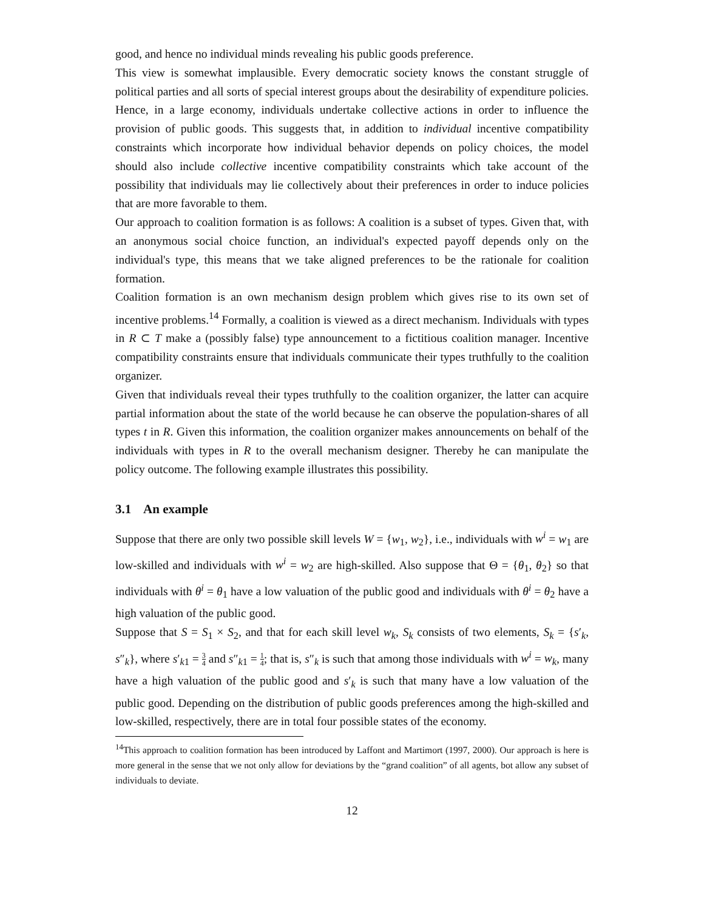good, and hence no individual minds revealing his public goods preference.
This view is somewhat implausible. Every democratic society knows the constant struggle of political parties and all sorts of special interest groups about the desirability of expenditure policies. Hence, in a large economy, individuals undertake collective actions in order to influence the provision of public goods. This suggests that, in addition to individual incentive compatibility constraints which incorporate how individual behavior depends on policy choices, the model should also include collective incentive compatibility constraints which take account of the possibility that individuals may lie collectively about their preferences in order to induce policies that are more favorable to them.
Our approach to coalition formation is as follows: A coalition is a subset of types. Given that, with an anonymous social choice function, an individual's expected payoff depends only on the individual's type, this means that we take aligned preferences to be the rationale for coalition formation.
Coalition formation is an own mechanism design problem which gives rise to its own set of incentive problems.<sup>14</sup> Formally, a coalition is viewed as a direct mechanism. Individuals with types in R ⊂ T make a (possibly false) type announcement to a fictitious coalition manager. Incentive compatibility constraints ensure that individuals communicate their types truthfully to the coalition organizer.
Given that individuals reveal their types truthfully to the coalition organizer, the latter can acquire partial information about the state of the world because he can observe the population-shares of all types t in R. Given this information, the coalition organizer makes announcements on behalf of the individuals with types in R to the overall mechanism designer. Thereby he can manipulate the policy outcome. The following example illustrates this possibility.
3.1 An example
Suppose that there are only two possible skill levels W = {w<sub>1</sub>, w<sub>2</sub>}, i.e., individuals with w<sup>i</sup> = w<sub>1</sub> are low-skilled and individuals with w<sup>i</sup> = w<sub>2</sub> are high-skilled. Also suppose that Θ = {θ<sub>1</sub>, θ<sub>2</sub>} so that individuals with θ<sup>i</sup> = θ<sub>1</sub> have a low valuation of the public good and individuals with θ<sup>i</sup> = θ<sub>2</sub> have a high valuation of the public good.
Suppose that S = S<sub>1</sub> × S<sub>2</sub>, and that for each skill level w<sub>k</sub>, S<sub>k</sub> consists of two elements, S<sub>k</sub> = {s′<sub>k</sub>, s″<sub>k</sub>}, where s′<sub>k1</sub> = 3 4 and s″<sub>k1</sub> = 1 4; that is, s″<sub>k</sub> is such that among those individuals with w<sup>i</sup> = w<sub>k</sub>, many have a high valuation of the public good and s′<sub>k</sub> is such that many have a low valuation of the public good. Depending on the distribution of public goods preferences among the high-skilled and low-skilled, respectively, there are in total four possible states of the economy.
<sup>14</sup> This approach to coalition formation has been introduced by Laffont and Martimort (1997, 2000). Our approach is here is more general in the sense that we not only allow for deviations by the “grand coalition” of all agents, bot allow any subset of individuals to deviate.
12